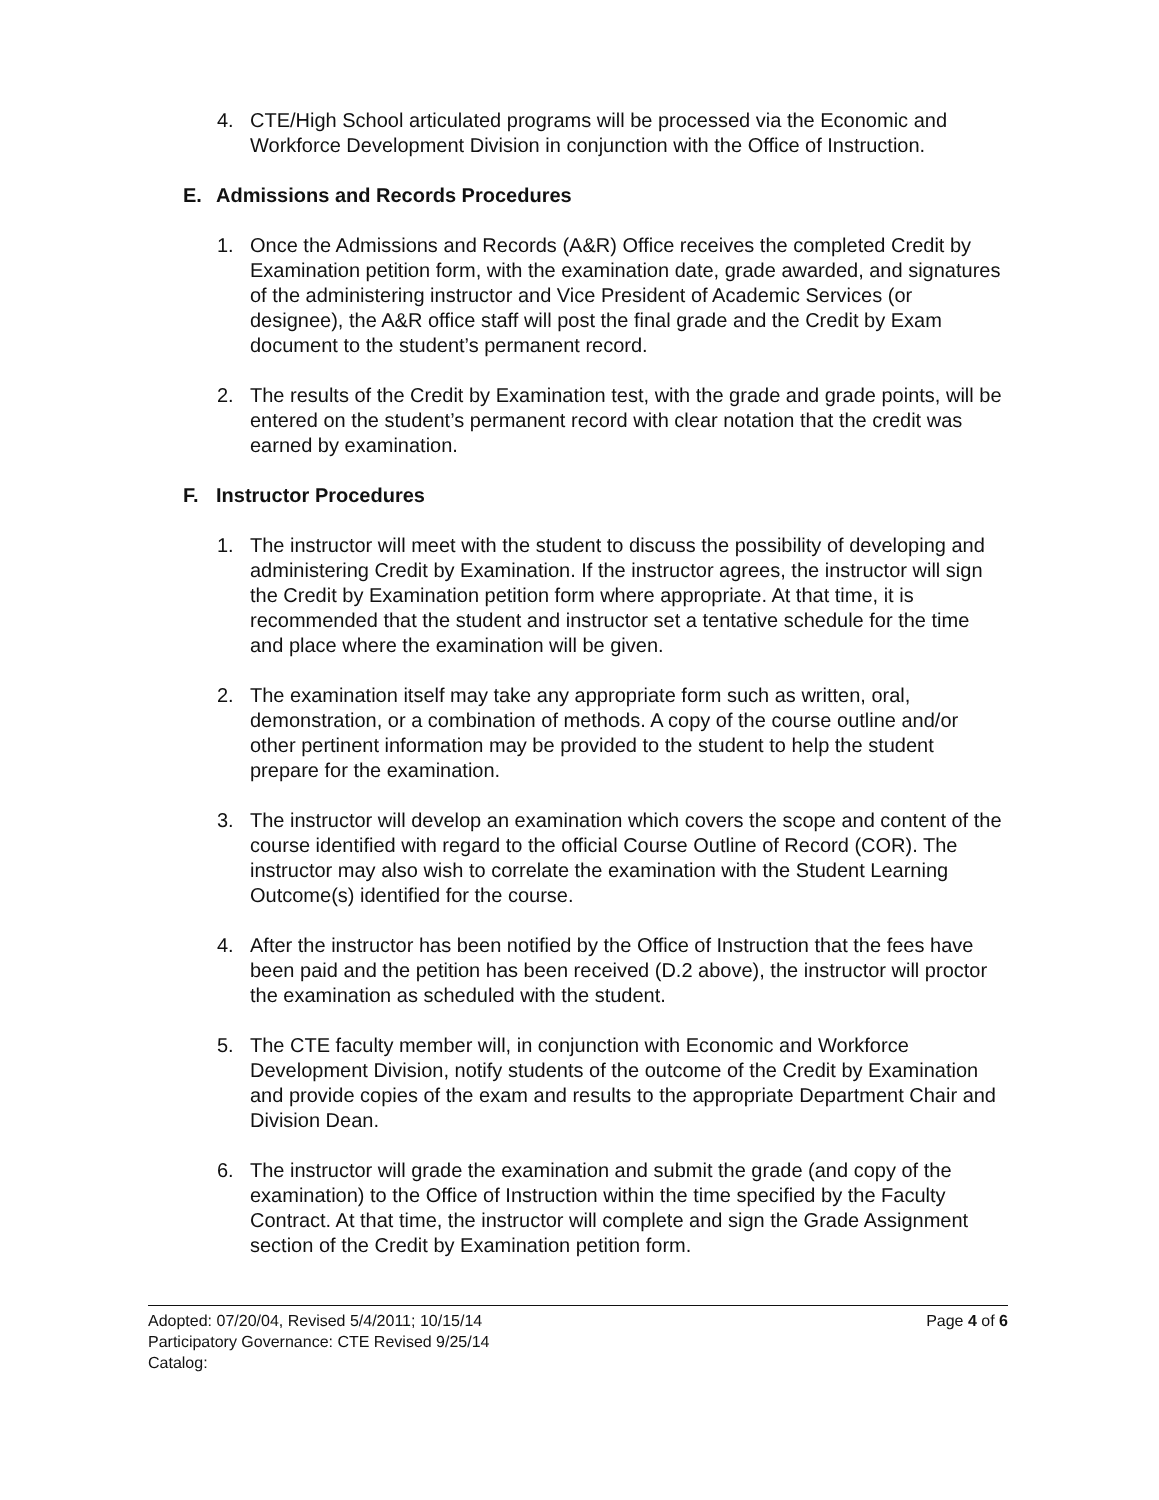4. CTE/High School articulated programs will be processed via the Economic and Workforce Development Division in conjunction with the Office of Instruction.
E. Admissions and Records Procedures
1. Once the Admissions and Records (A&R) Office receives the completed Credit by Examination petition form, with the examination date, grade awarded, and signatures of the administering instructor and Vice President of Academic Services (or designee), the A&R office staff will post the final grade and the Credit by Exam document to the student’s permanent record.
2. The results of the Credit by Examination test, with the grade and grade points, will be entered on the student’s permanent record with clear notation that the credit was earned by examination.
F. Instructor Procedures
1. The instructor will meet with the student to discuss the possibility of developing and administering Credit by Examination. If the instructor agrees, the instructor will sign the Credit by Examination petition form where appropriate. At that time, it is recommended that the student and instructor set a tentative schedule for the time and place where the examination will be given.
2. The examination itself may take any appropriate form such as written, oral, demonstration, or a combination of methods. A copy of the course outline and/or other pertinent information may be provided to the student to help the student prepare for the examination.
3. The instructor will develop an examination which covers the scope and content of the course identified with regard to the official Course Outline of Record (COR). The instructor may also wish to correlate the examination with the Student Learning Outcome(s) identified for the course.
4. After the instructor has been notified by the Office of Instruction that the fees have been paid and the petition has been received (D.2 above), the instructor will proctor the examination as scheduled with the student.
5. The CTE faculty member will, in conjunction with Economic and Workforce Development Division, notify students of the outcome of the Credit by Examination and provide copies of the exam and results to the appropriate Department Chair and Division Dean.
6. The instructor will grade the examination and submit the grade (and copy of the examination) to the Office of Instruction within the time specified by the Faculty Contract. At that time, the instructor will complete and sign the Grade Assignment section of the Credit by Examination petition form.
Adopted: 07/20/04, Revised 5/4/2011; 10/15/14 Page 4 of 6
Participatory Governance: CTE Revised 9/25/14
Catalog: